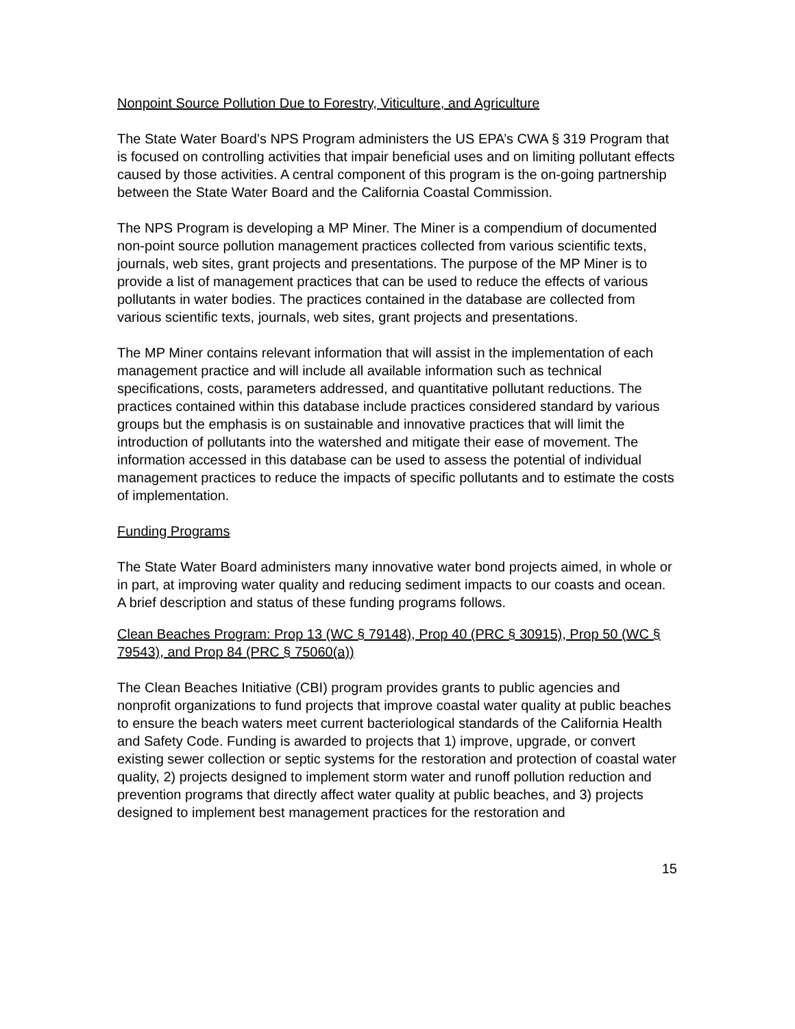Nonpoint Source Pollution Due to Forestry, Viticulture, and Agriculture
The State Water Board’s NPS Program administers the US EPA’s CWA § 319 Program that is focused on controlling activities that impair beneficial uses and on limiting pollutant effects caused by those activities. A central component of this program is the on-going partnership between the State Water Board and the California Coastal Commission.
The NPS Program is developing a MP Miner. The Miner is a compendium of documented non-point source pollution management practices collected from various scientific texts, journals, web sites, grant projects and presentations. The purpose of the MP Miner is to provide a list of management practices that can be used to reduce the effects of various pollutants in water bodies. The practices contained in the database are collected from various scientific texts, journals, web sites, grant projects and presentations.
The MP Miner contains relevant information that will assist in the implementation of each management practice and will include all available information such as technical specifications, costs, parameters addressed, and quantitative pollutant reductions. The practices contained within this database include practices considered standard by various groups but the emphasis is on sustainable and innovative practices that will limit the introduction of pollutants into the watershed and mitigate their ease of movement. The information accessed in this database can be used to assess the potential of individual management practices to reduce the impacts of specific pollutants and to estimate the costs of implementation.
Funding Programs
The State Water Board administers many innovative water bond projects aimed, in whole or in part, at improving water quality and reducing sediment impacts to our coasts and ocean. A brief description and status of these funding programs follows.
Clean Beaches Program: Prop 13 (WC § 79148), Prop 40 (PRC § 30915), Prop 50 (WC § 79543), and Prop 84 (PRC § 75060(a))
The Clean Beaches Initiative (CBI) program provides grants to public agencies and nonprofit organizations to fund projects that improve coastal water quality at public beaches to ensure the beach waters meet current bacteriological standards of the California Health and Safety Code. Funding is awarded to projects that 1) improve, upgrade, or convert existing sewer collection or septic systems for the restoration and protection of coastal water quality, 2) projects designed to implement storm water and runoff pollution reduction and prevention programs that directly affect water quality at public beaches, and 3) projects designed to implement best management practices for the restoration and
15